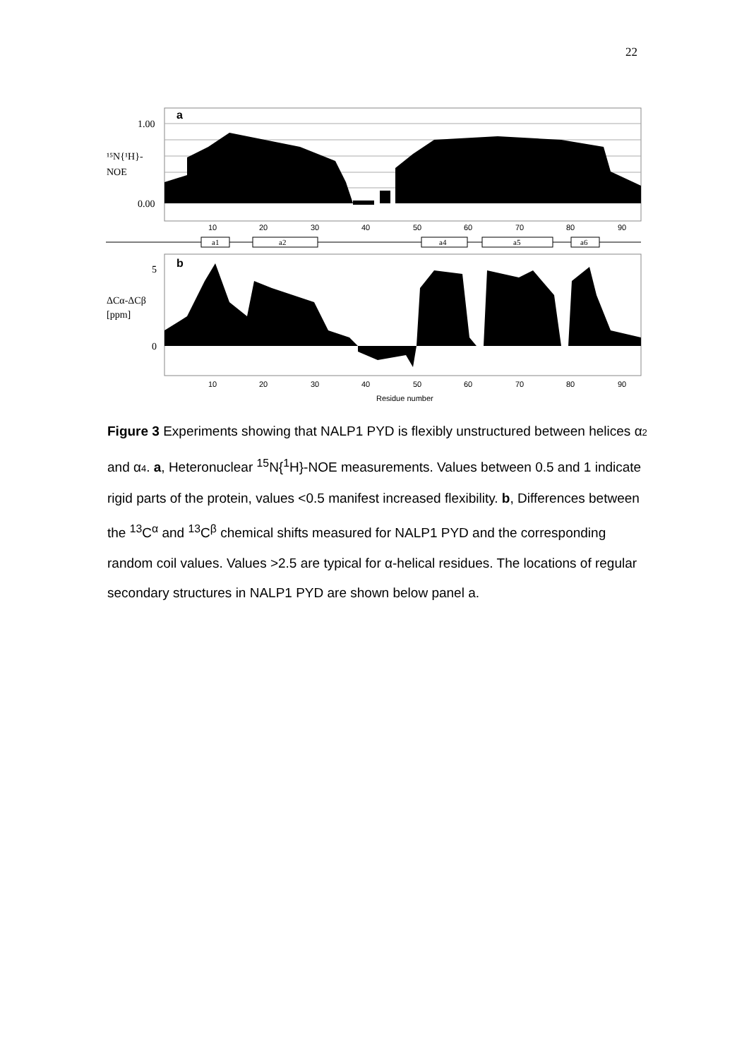22
a
1.00
¹⁵N{¹H}-
NOE
0.00
10
20
30
40
50
60
70
80
90
a1
a2
a4
a5
a6
b
5
ΔCα-ΔCβ
[ppm]
0
10
20
30
40
50
60
70
80
90
Residue number
Figure 3 Experiments showing that NALP1 PYD is flexibly unstructured between helices α2 and α4. a, Heteronuclear <sup>15</sup>N{<sup>1</sup>H}-NOE measurements. Values between 0.5 and 1 indicate rigid parts of the protein, values <0.5 manifest increased flexibility. b, Differences between the <sup>13</sup>C<sup>α</sup> and <sup>13</sup>C<sup>β</sup> chemical shifts measured for NALP1 PYD and the corresponding random coil values. Values >2.5 are typical for α-helical residues. The locations of regular secondary structures in NALP1 PYD are shown below panel a.